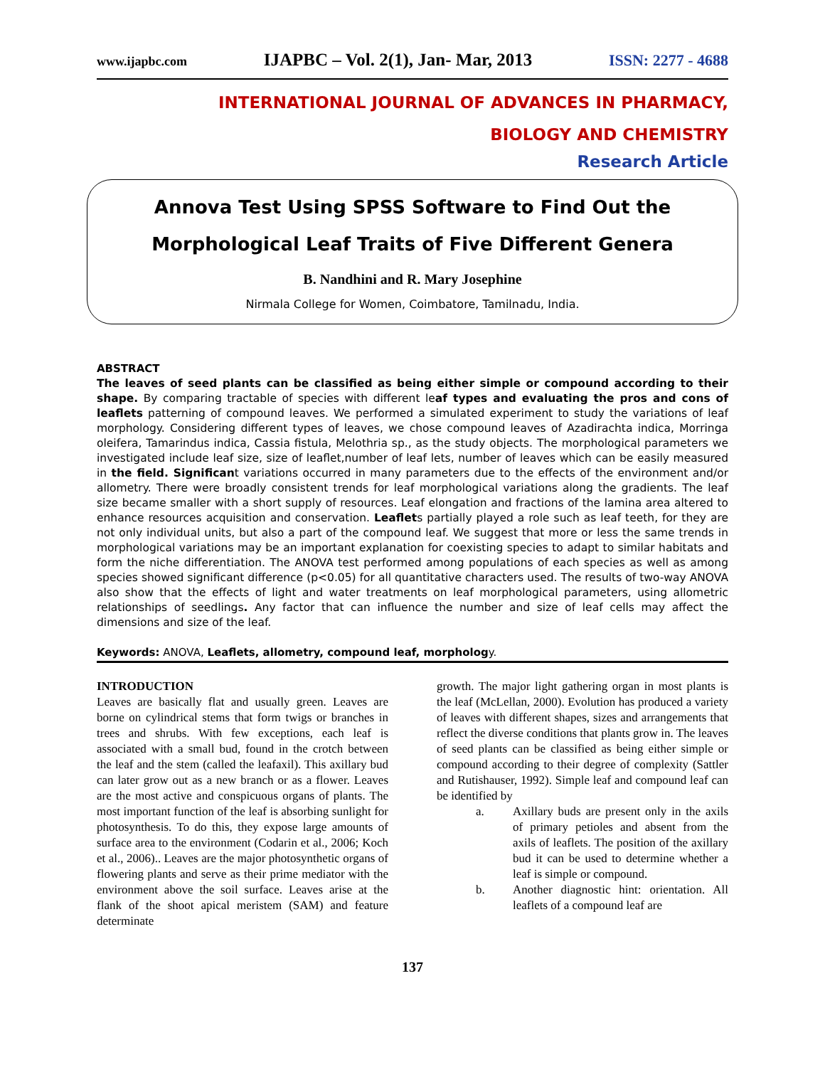www.ijapbc.com IJAPBC – Vol. 2(1), Jan- Mar, 2013 ISSN: 2277 - 4688
INTERNATIONAL JOURNAL OF ADVANCES IN PHARMACY,
BIOLOGY AND CHEMISTRY
Research Article
Annova Test Using SPSS Software to Find Out the Morphological Leaf Traits of Five Different Genera
B. Nandhini and R. Mary Josephine
Nirmala College for Women, Coimbatore, Tamilnadu, India.
ABSTRACT
The leaves of seed plants can be classified as being either simple or compound according to their shape. By comparing tractable of species with different leaf types and evaluating the pros and cons of leaflets patterning of compound leaves. We performed a simulated experiment to study the variations of leaf morphology. Considering different types of leaves, we chose compound leaves of Azadirachta indica, Morringa oleifera, Tamarindus indica, Cassia fistula, Melothria sp., as the study objects. The morphological parameters we investigated include leaf size, size of leaflet,number of leaf lets, number of leaves which can be easily measured in the field. Significant variations occurred in many parameters due to the effects of the environment and/or allometry. There were broadly consistent trends for leaf morphological variations along the gradients. The leaf size became smaller with a short supply of resources. Leaf elongation and fractions of the lamina area altered to enhance resources acquisition and conservation. Leaflets partially played a role such as leaf teeth, for they are not only individual units, but also a part of the compound leaf. We suggest that more or less the same trends in morphological variations may be an important explanation for coexisting species to adapt to similar habitats and form the niche differentiation. The ANOVA test performed among populations of each species as well as among species showed significant difference (p<0.05) for all quantitative characters used. The results of two-way ANOVA also show that the effects of light and water treatments on leaf morphological parameters, using allometric relationships of seedlings. Any factor that can influence the number and size of leaf cells may affect the dimensions and size of the leaf.
Keywords: ANOVA, Leaflets, allometry, compound leaf, morphology.
INTRODUCTION
Leaves are basically flat and usually green. Leaves are borne on cylindrical stems that form twigs or branches in trees and shrubs. With few exceptions, each leaf is associated with a small bud, found in the crotch between the leaf and the stem (called the leafaxil). This axillary bud can later grow out as a new branch or as a flower. Leaves are the most active and conspicuous organs of plants. The most important function of the leaf is absorbing sunlight for photosynthesis. To do this, they expose large amounts of surface area to the environment (Codarin et al., 2006; Koch et al., 2006).. Leaves are the major photosynthetic organs of flowering plants and serve as their prime mediator with the environment above the soil surface. Leaves arise at the flank of the shoot apical meristem (SAM) and feature determinate
growth. The major light gathering organ in most plants is the leaf (McLellan, 2000). Evolution has produced a variety of leaves with different shapes, sizes and arrangements that reflect the diverse conditions that plants grow in. The leaves of seed plants can be classified as being either simple or compound according to their degree of complexity (Sattler and Rutishauser, 1992). Simple leaf and compound leaf can be identified by
a. Axillary buds are present only in the axils of primary petioles and absent from the axils of leaflets. The position of the axillary bud it can be used to determine whether a leaf is simple or compound.
b. Another diagnostic hint: orientation. All leaflets of a compound leaf are
137